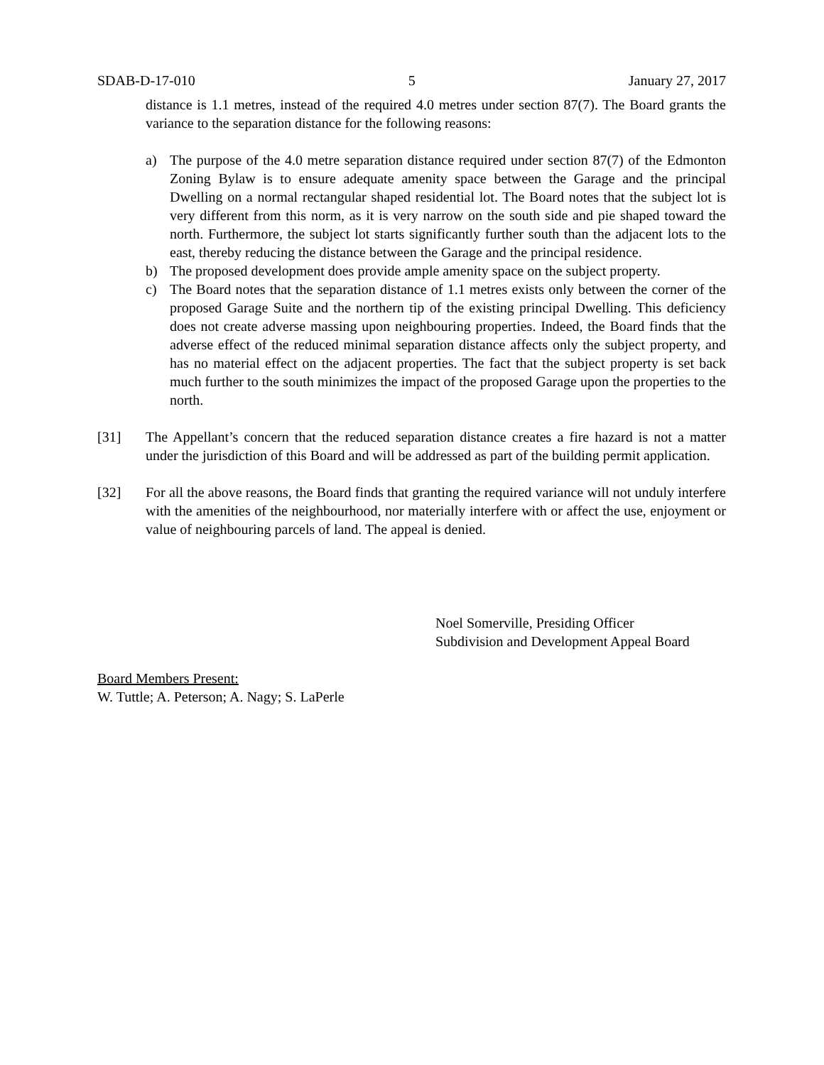SDAB-D-17-010 5 January 27, 2017
distance is 1.1 metres, instead of the required 4.0 metres under section 87(7). The Board grants the variance to the separation distance for the following reasons:
a) The purpose of the 4.0 metre separation distance required under section 87(7) of the Edmonton Zoning Bylaw is to ensure adequate amenity space between the Garage and the principal Dwelling on a normal rectangular shaped residential lot. The Board notes that the subject lot is very different from this norm, as it is very narrow on the south side and pie shaped toward the north. Furthermore, the subject lot starts significantly further south than the adjacent lots to the east, thereby reducing the distance between the Garage and the principal residence.
b) The proposed development does provide ample amenity space on the subject property.
c) The Board notes that the separation distance of 1.1 metres exists only between the corner of the proposed Garage Suite and the northern tip of the existing principal Dwelling. This deficiency does not create adverse massing upon neighbouring properties. Indeed, the Board finds that the adverse effect of the reduced minimal separation distance affects only the subject property, and has no material effect on the adjacent properties. The fact that the subject property is set back much further to the south minimizes the impact of the proposed Garage upon the properties to the north.
[31] The Appellant’s concern that the reduced separation distance creates a fire hazard is not a matter under the jurisdiction of this Board and will be addressed as part of the building permit application.
[32] For all the above reasons, the Board finds that granting the required variance will not unduly interfere with the amenities of the neighbourhood, nor materially interfere with or affect the use, enjoyment or value of neighbouring parcels of land. The appeal is denied.
Noel Somerville, Presiding Officer
Subdivision and Development Appeal Board
Board Members Present:
W. Tuttle; A. Peterson; A. Nagy; S. LaPerle